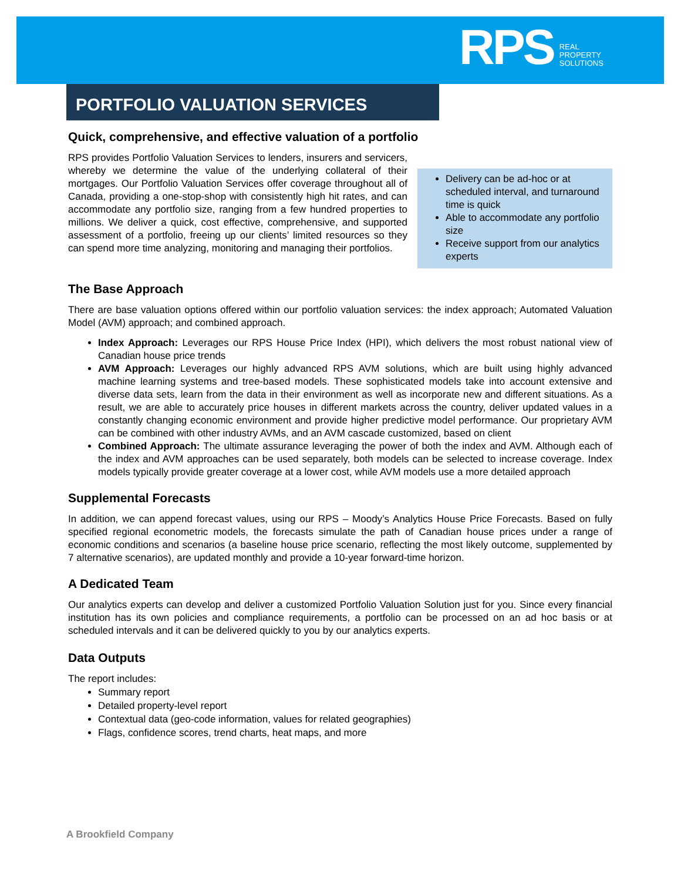RPS REAL
PROPERTY
SOLUTIONS
PORTFOLIO VALUATION SERVICES
Quick, comprehensive, and effective valuation of a portfolio
RPS provides Portfolio Valuation Services to lenders, insurers and servicers, whereby we determine the value of the underlying collateral of their mortgages. Our Portfolio Valuation Services offer coverage throughout all of Canada, providing a one-stop-shop with consistently high hit rates, and can accommodate any portfolio size, ranging from a few hundred properties to millions. We deliver a quick, cost effective, comprehensive, and supported assessment of a portfolio, freeing up our clients’ limited resources so they can spend more time analyzing, monitoring and managing their portfolios.
Delivery can be ad-hoc or at scheduled interval, and turnaround time is quick
Able to accommodate any portfolio size
Receive support from our analytics experts
The Base Approach
There are base valuation options offered within our portfolio valuation services: the index approach; Automated Valuation Model (AVM) approach; and combined approach.
Index Approach: Leverages our RPS House Price Index (HPI), which delivers the most robust national view of Canadian house price trends
AVM Approach: Leverages our highly advanced RPS AVM solutions, which are built using highly advanced machine learning systems and tree-based models. These sophisticated models take into account extensive and diverse data sets, learn from the data in their environment as well as incorporate new and different situations. As a result, we are able to accurately price houses in different markets across the country, deliver updated values in a constantly changing economic environment and provide higher predictive model performance. Our proprietary AVM can be combined with other industry AVMs, and an AVM cascade customized, based on client
Combined Approach: The ultimate assurance leveraging the power of both the index and AVM. Although each of the index and AVM approaches can be used separately, both models can be selected to increase coverage. Index models typically provide greater coverage at a lower cost, while AVM models use a more detailed approach
Supplemental Forecasts
In addition, we can append forecast values, using our RPS – Moody’s Analytics House Price Forecasts. Based on fully specified regional econometric models, the forecasts simulate the path of Canadian house prices under a range of economic conditions and scenarios (a baseline house price scenario, reflecting the most likely outcome, supplemented by 7 alternative scenarios), are updated monthly and provide a 10-year forward-time horizon.
A Dedicated Team
Our analytics experts can develop and deliver a customized Portfolio Valuation Solution just for you. Since every financial institution has its own policies and compliance requirements, a portfolio can be processed on an ad hoc basis or at scheduled intervals and it can be delivered quickly to you by our analytics experts.
Data Outputs
The report includes:
Summary report
Detailed property-level report
Contextual data (geo-code information, values for related geographies)
Flags, confidence scores, trend charts, heat maps, and more
A Brookfield Company